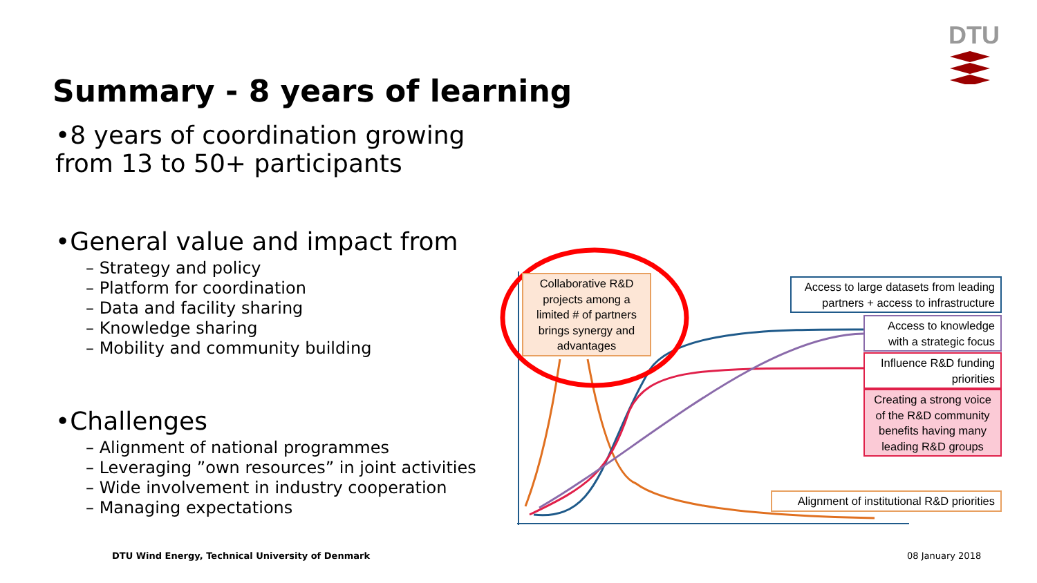DTU
Summary - 8 years of learning
•8 years of coordination growing from 13 to 50+ participants
•General value and impact from
– Strategy and policy
– Platform for coordination
– Data and facility sharing
– Knowledge sharing
– Mobility and community building
•Challenges
– Alignment of national programmes
– Leveraging ”own resources” in joint activities
– Wide involvement in industry cooperation
– Managing expectations
Collaborative R&D projects among a limited # of partners brings synergy and advantages
Access to large datasets from leading partners + access to infrastructure
Access to knowledge with a strategic focus
Influence R&D funding priorities
Creating a strong voice of the R&D community benefits having many leading R&D groups
Alignment of institutional R&D priorities
DTU Wind Energy, Technical University of Denmark
08 January 2018